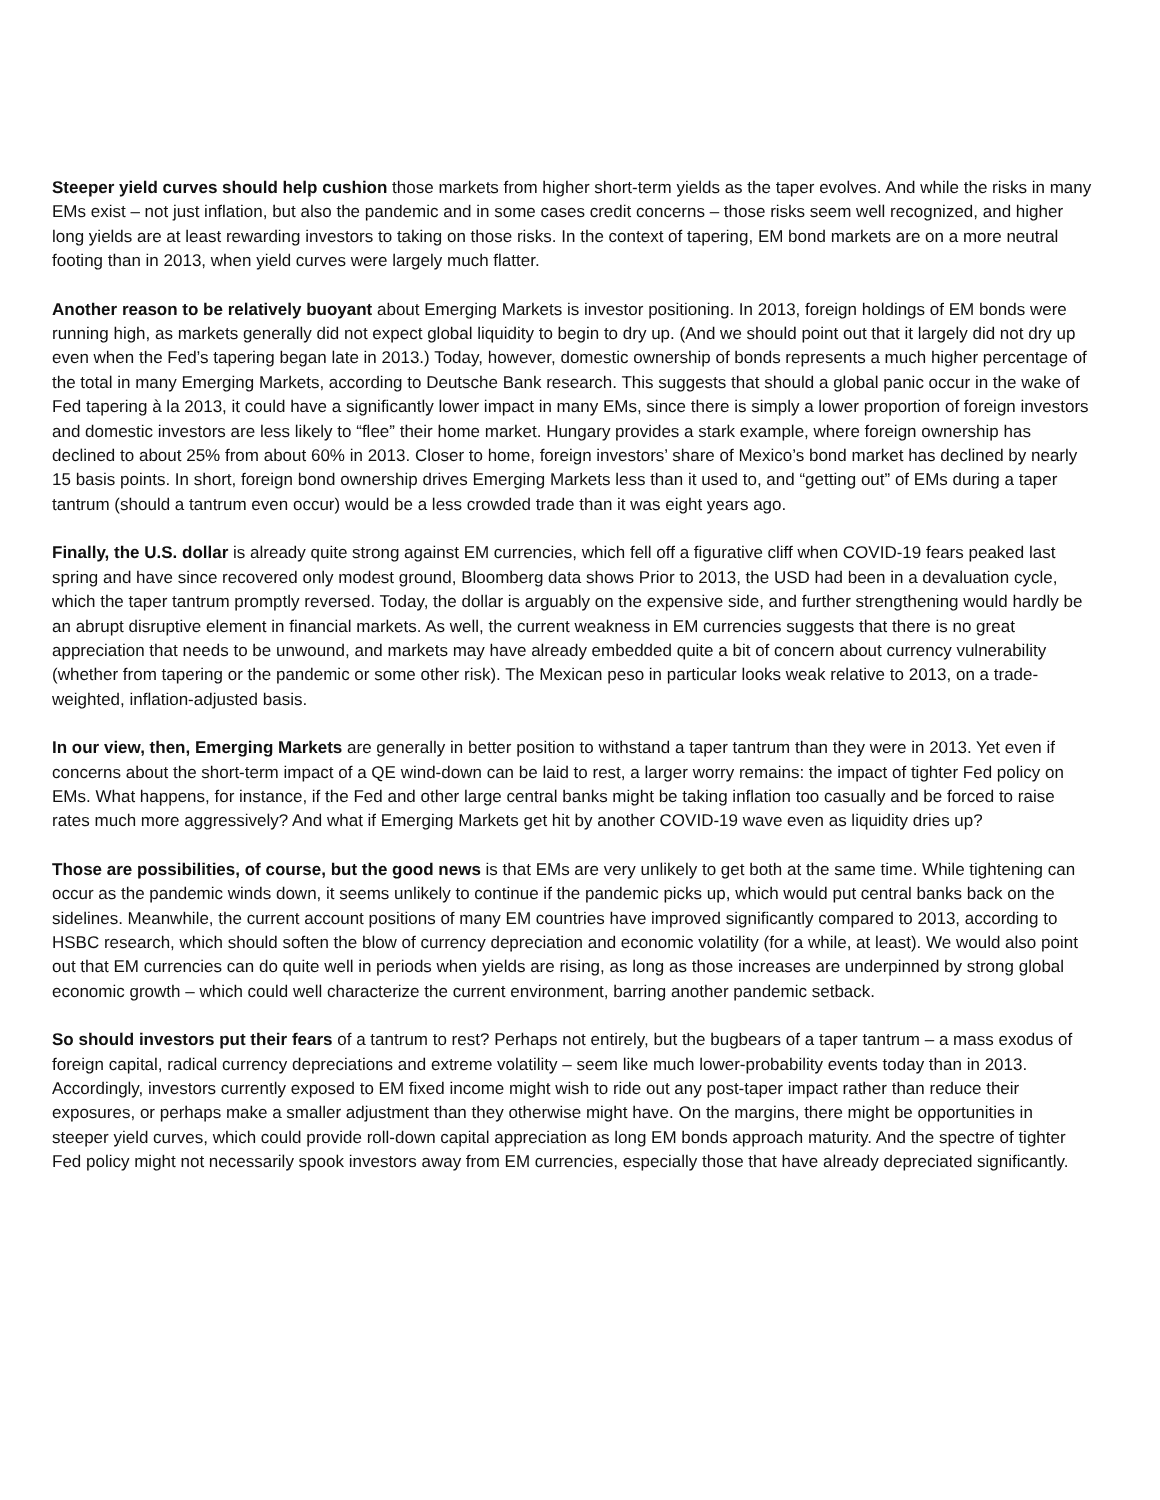Steeper yield curves should help cushion those markets from higher short-term yields as the taper evolves. And while the risks in many EMs exist – not just inflation, but also the pandemic and in some cases credit concerns – those risks seem well recognized, and higher long yields are at least rewarding investors to taking on those risks. In the context of tapering, EM bond markets are on a more neutral footing than in 2013, when yield curves were largely much flatter.
Another reason to be relatively buoyant about Emerging Markets is investor positioning. In 2013, foreign holdings of EM bonds were running high, as markets generally did not expect global liquidity to begin to dry up. (And we should point out that it largely did not dry up even when the Fed’s tapering began late in 2013.) Today, however, domestic ownership of bonds represents a much higher percentage of the total in many Emerging Markets, according to Deutsche Bank research. This suggests that should a global panic occur in the wake of Fed tapering à la 2013, it could have a significantly lower impact in many EMs, since there is simply a lower proportion of foreign investors and domestic investors are less likely to “flee” their home market. Hungary provides a stark example, where foreign ownership has declined to about 25% from about 60% in 2013. Closer to home, foreign investors’ share of Mexico’s bond market has declined by nearly 15 basis points. In short, foreign bond ownership drives Emerging Markets less than it used to, and “getting out” of EMs during a taper tantrum (should a tantrum even occur) would be a less crowded trade than it was eight years ago.
Finally, the U.S. dollar is already quite strong against EM currencies, which fell off a figurative cliff when COVID-19 fears peaked last spring and have since recovered only modest ground, Bloomberg data shows Prior to 2013, the USD had been in a devaluation cycle, which the taper tantrum promptly reversed. Today, the dollar is arguably on the expensive side, and further strengthening would hardly be an abrupt disruptive element in financial markets. As well, the current weakness in EM currencies suggests that there is no great appreciation that needs to be unwound, and markets may have already embedded quite a bit of concern about currency vulnerability (whether from tapering or the pandemic or some other risk). The Mexican peso in particular looks weak relative to 2013, on a trade-weighted, inflation-adjusted basis.
In our view, then, Emerging Markets are generally in better position to withstand a taper tantrum than they were in 2013. Yet even if concerns about the short-term impact of a QE wind-down can be laid to rest, a larger worry remains: the impact of tighter Fed policy on EMs. What happens, for instance, if the Fed and other large central banks might be taking inflation too casually and be forced to raise rates much more aggressively? And what if Emerging Markets get hit by another COVID-19 wave even as liquidity dries up?
Those are possibilities, of course, but the good news is that EMs are very unlikely to get both at the same time. While tightening can occur as the pandemic winds down, it seems unlikely to continue if the pandemic picks up, which would put central banks back on the sidelines. Meanwhile, the current account positions of many EM countries have improved significantly compared to 2013, according to HSBC research, which should soften the blow of currency depreciation and economic volatility (for a while, at least). We would also point out that EM currencies can do quite well in periods when yields are rising, as long as those increases are underpinned by strong global economic growth – which could well characterize the current environment, barring another pandemic setback.
So should investors put their fears of a tantrum to rest? Perhaps not entirely, but the bugbears of a taper tantrum – a mass exodus of foreign capital, radical currency depreciations and extreme volatility – seem like much lower-probability events today than in 2013. Accordingly, investors currently exposed to EM fixed income might wish to ride out any post-taper impact rather than reduce their exposures, or perhaps make a smaller adjustment than they otherwise might have. On the margins, there might be opportunities in steeper yield curves, which could provide roll-down capital appreciation as long EM bonds approach maturity. And the spectre of tighter Fed policy might not necessarily spook investors away from EM currencies, especially those that have already depreciated significantly.